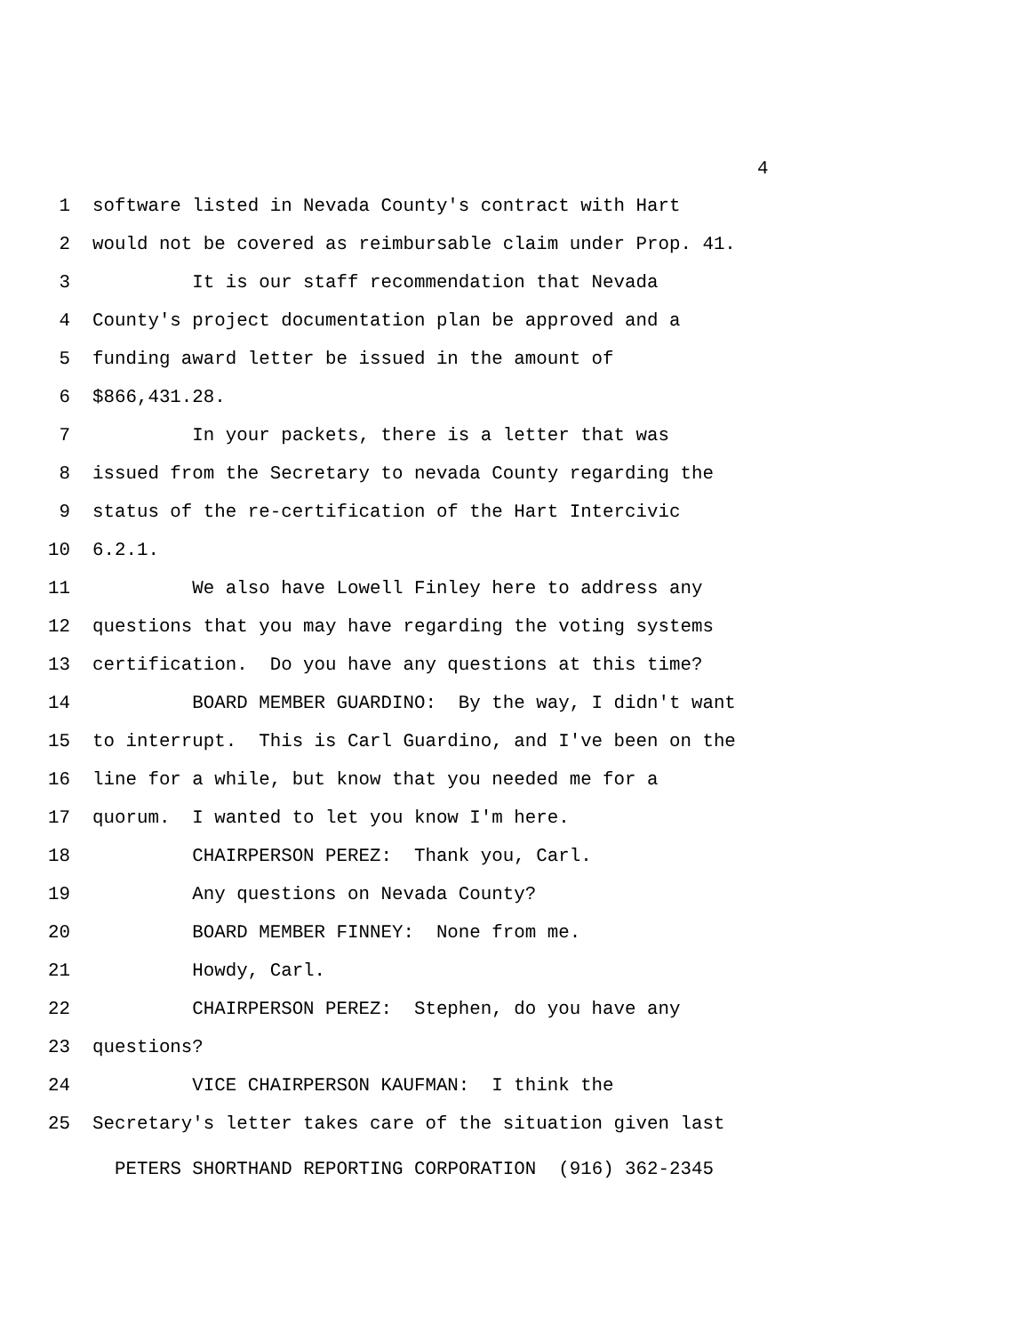4
1 software listed in Nevada County's contract with Hart
2 would not be covered as reimbursable claim under Prop. 41.
3 It is our staff recommendation that Nevada
4 County's project documentation plan be approved and a
5 funding award letter be issued in the amount of
6 $866,431.28.
7 In your packets, there is a letter that was
8 issued from the Secretary to nevada County regarding the
9 status of the re-certification of the Hart Intercivic
10 6.2.1.
11 We also have Lowell Finley here to address any
12 questions that you may have regarding the voting systems
13 certification. Do you have any questions at this time?
14 BOARD MEMBER GUARDINO: By the way, I didn't want
15 to interrupt. This is Carl Guardino, and I've been on the
16 line for a while, but know that you needed me for a
17 quorum. I wanted to let you know I'm here.
18 CHAIRPERSON PEREZ: Thank you, Carl.
19 Any questions on Nevada County?
20 BOARD MEMBER FINNEY: None from me.
21 Howdy, Carl.
22 CHAIRPERSON PEREZ: Stephen, do you have any
23 questions?
24 VICE CHAIRPERSON KAUFMAN: I think the
25 Secretary's letter takes care of the situation given last
PETERS SHORTHAND REPORTING CORPORATION (916) 362-2345